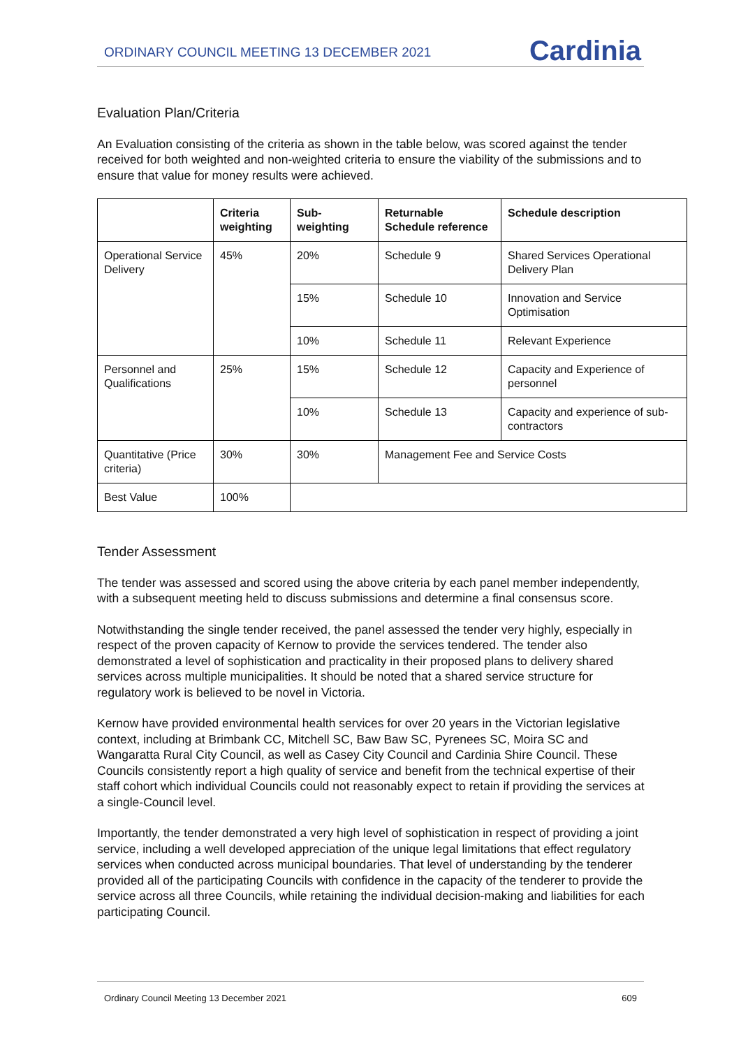ORDINARY COUNCIL MEETING 13 DECEMBER 2021
Cardinia
Evaluation Plan/Criteria
An Evaluation consisting of the criteria as shown in the table below, was scored against the tender received for both weighted and non-weighted criteria to ensure the viability of the submissions and to ensure that value for money results were achieved.
| | Criteria weighting | Sub-weighting | Returnable Schedule reference | Schedule description |
| --- | --- | --- | --- | --- |
| Operational Service Delivery | 45% | 20% | Schedule 9 | Shared Services Operational Delivery Plan |
| | | 15% | Schedule 10 | Innovation and Service Optimisation |
| | | 10% | Schedule 11 | Relevant Experience |
| Personnel and Qualifications | 25% | 15% | Schedule 12 | Capacity and Experience of personnel |
| | | 10% | Schedule 13 | Capacity and experience of sub-contractors |
| Quantitative (Price criteria) | 30% | 30% | Management Fee and Service Costs | |
| Best Value | 100% | | | |
Tender Assessment
The tender was assessed and scored using the above criteria by each panel member independently, with a subsequent meeting held to discuss submissions and determine a final consensus score.
Notwithstanding the single tender received, the panel assessed the tender very highly, especially in respect of the proven capacity of Kernow to provide the services tendered. The tender also demonstrated a level of sophistication and practicality in their proposed plans to delivery shared services across multiple municipalities. It should be noted that a shared service structure for regulatory work is believed to be novel in Victoria.
Kernow have provided environmental health services for over 20 years in the Victorian legislative context, including at Brimbank CC, Mitchell SC, Baw Baw SC, Pyrenees SC, Moira SC and Wangaratta Rural City Council, as well as Casey City Council and Cardinia Shire Council. These Councils consistently report a high quality of service and benefit from the technical expertise of their staff cohort which individual Councils could not reasonably expect to retain if providing the services at a single-Council level.
Importantly, the tender demonstrated a very high level of sophistication in respect of providing a joint service, including a well developed appreciation of the unique legal limitations that effect regulatory services when conducted across municipal boundaries. That level of understanding by the tenderer provided all of the participating Councils with confidence in the capacity of the tenderer to provide the service across all three Councils, while retaining the individual decision-making and liabilities for each participating Council.
Ordinary Council Meeting 13 December 2021 609